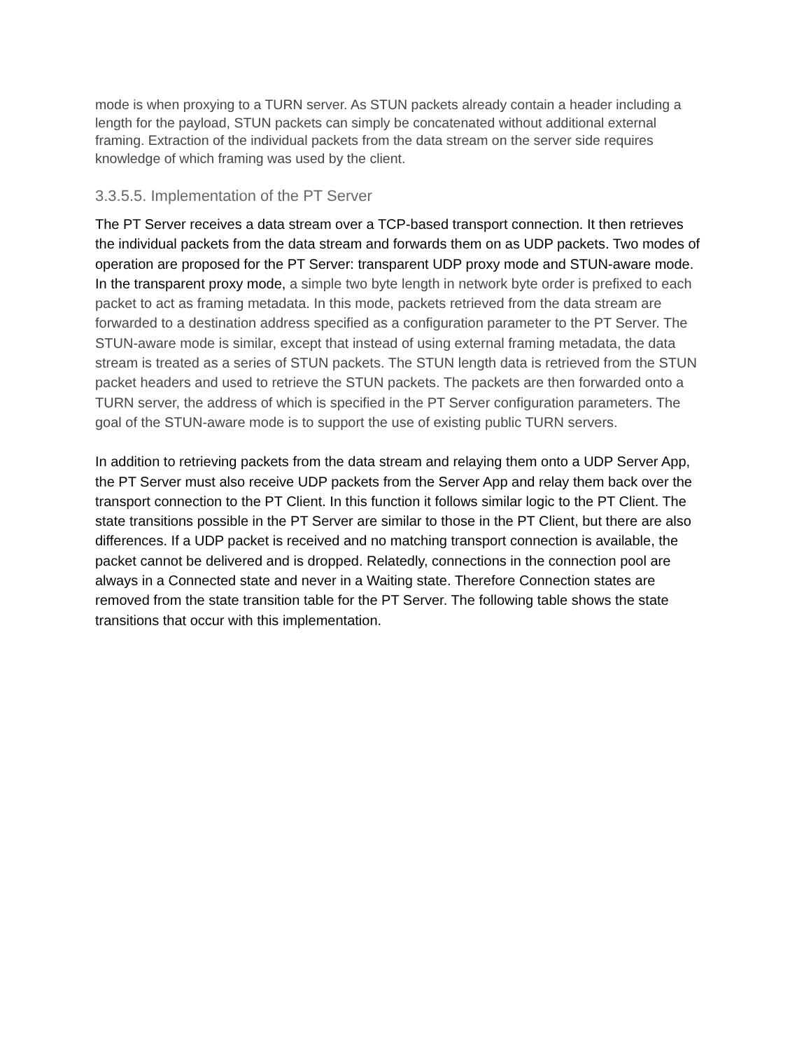mode is when proxying to a TURN server. As STUN packets already contain a header including a length for the payload, STUN packets can simply be concatenated without additional external framing. Extraction of the individual packets from the data stream on the server side requires knowledge of which framing was used by the client.
3.3.5.5. Implementation of the PT Server
The PT Server receives a data stream over a TCP-based transport connection. It then retrieves the individual packets from the data stream and forwards them on as UDP packets. Two modes of operation are proposed for the PT Server: transparent UDP proxy mode and STUN-aware mode. In the transparent proxy mode, a simple two byte length in network byte order is prefixed to each packet to act as framing metadata. In this mode, packets retrieved from the data stream are forwarded to a destination address specified as a configuration parameter to the PT Server. The STUN-aware mode is similar, except that instead of using external framing metadata, the data stream is treated as a series of STUN packets. The STUN length data is retrieved from the STUN packet headers and used to retrieve the STUN packets. The packets are then forwarded onto a TURN server, the address of which is specified in the PT Server configuration parameters. The goal of the STUN-aware mode is to support the use of existing public TURN servers.
In addition to retrieving packets from the data stream and relaying them onto a UDP Server App, the PT Server must also receive UDP packets from the Server App and relay them back over the transport connection to the PT Client. In this function it follows similar logic to the PT Client. The state transitions possible in the PT Server are similar to those in the PT Client, but there are also differences. If a UDP packet is received and no matching transport connection is available, the packet cannot be delivered and is dropped. Relatedly, connections in the connection pool are always in a Connected state and never in a Waiting state. Therefore Connection states are removed from the state transition table for the PT Server. The following table shows the state transitions that occur with this implementation.